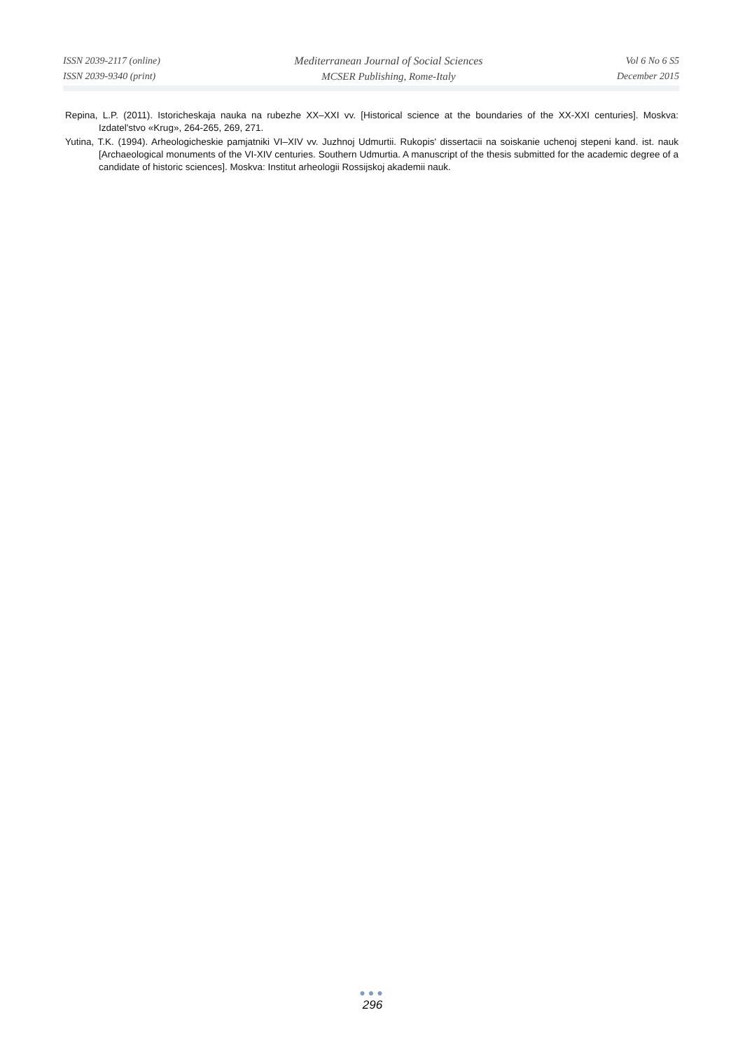ISSN 2039-2117 (online)
ISSN 2039-9340 (print)
Mediterranean Journal of Social Sciences
MCSER Publishing, Rome-Italy
Vol 6 No 6 S5
December 2015
Repina, L.P. (2011). Istoricheskaja nauka na rubezhe XX–XXI vv. [Historical science at the boundaries of the XX-XXI centuries]. Moskva: Izdatel'stvo «Krug», 264-265, 269, 271.
Yutina, T.K. (1994). Arheologicheskie pamjatniki VI–XIV vv. Juzhnoj Udmurtii. Rukopis' dissertacii na soiskanie uchenoj stepeni kand. ist. nauk [Archaeological monuments of the VI-XIV centuries. Southern Udmurtia. A manuscript of the thesis submitted for the academic degree of a candidate of historic sciences]. Moskva: Institut arheologii Rossijskoj akademii nauk.
●●●
296